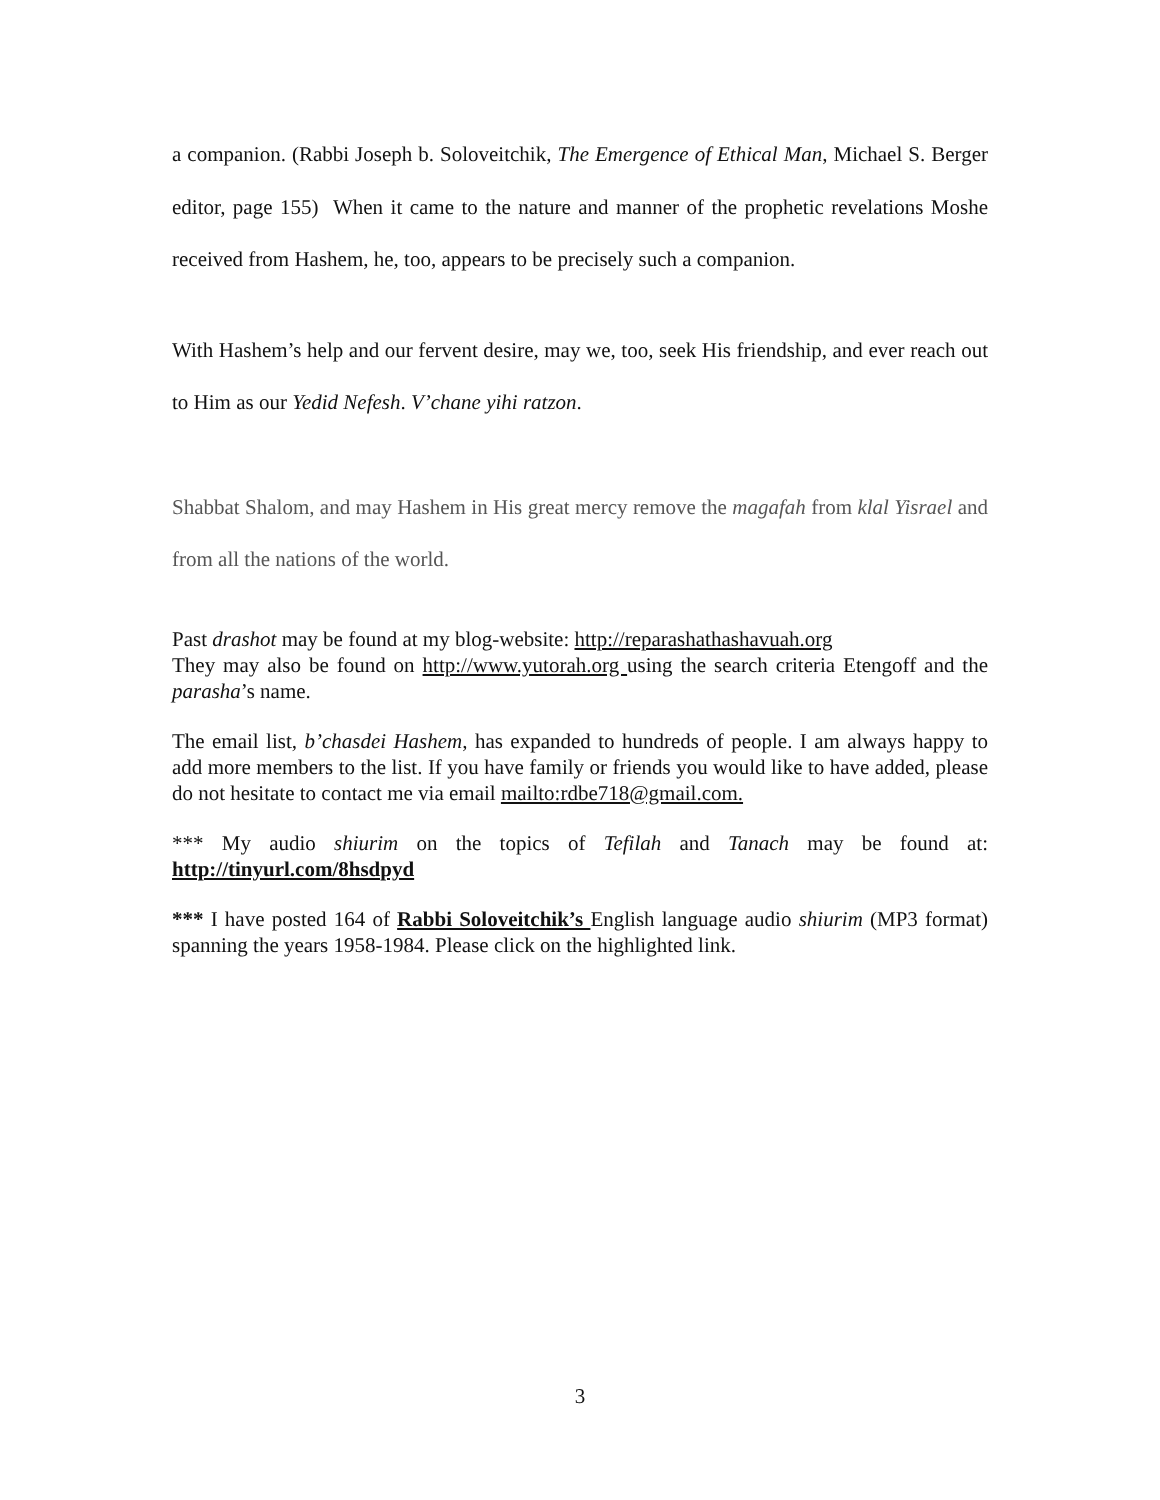a companion. (Rabbi Joseph b. Soloveitchik, The Emergence of Ethical Man, Michael S. Berger editor, page 155) When it came to the nature and manner of the prophetic revelations Moshe received from Hashem, he, too, appears to be precisely such a companion.
With Hashem’s help and our fervent desire, may we, too, seek His friendship, and ever reach out to Him as our Yedid Nefesh. V’chane yihi ratzon.
Shabbat Shalom, and may Hashem in His great mercy remove the magafah from klal Yisrael and from all the nations of the world.
Past drashot may be found at my blog-website: http://reparashathashavuah.org
They may also be found on http://www.yutorah.org using the search criteria Etengoff and the parasha’s name.
The email list, b’chasdei Hashem, has expanded to hundreds of people. I am always happy to add more members to the list. If you have family or friends you would like to have added, please do not hesitate to contact me via email mailto:rdbe718@gmail.com.
*** My audio shiurim on the topics of Tefilah and Tanach may be found at: http://tinyurl.com/8hsdpyd
*** I have posted 164 of Rabbi Soloveitchik’s English language audio shiurim (MP3 format) spanning the years 1958-1984. Please click on the highlighted link.
3